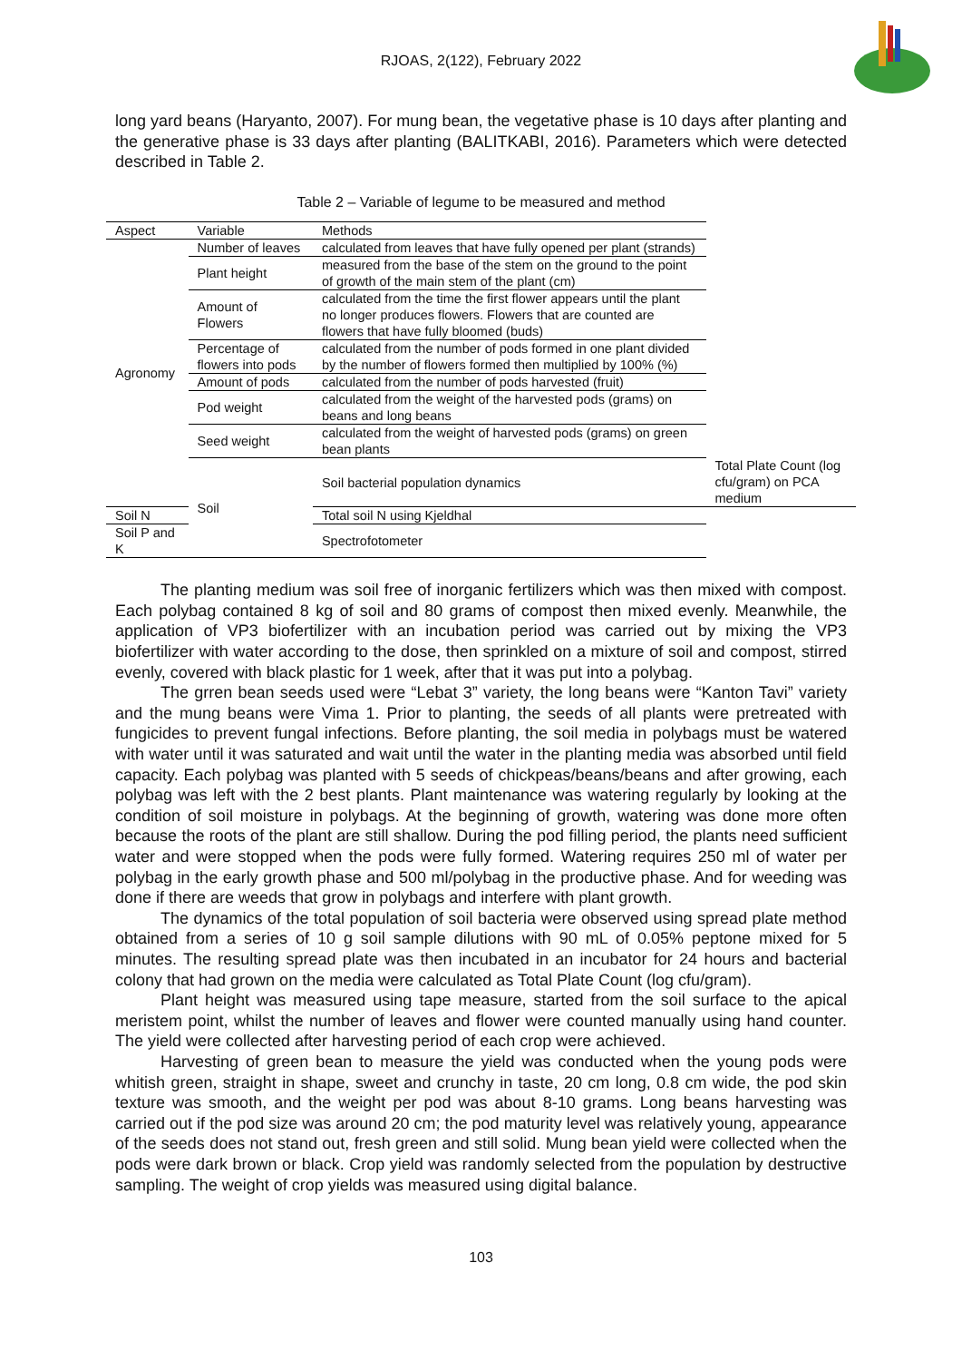RJOAS, 2(122), February 2022
long yard beans (Haryanto, 2007). For mung bean, the vegetative phase is 10 days after planting and the generative phase is 33 days after planting (BALITKABI, 2016). Parameters which were detected described in Table 2.
Table 2 – Variable of legume to be measured and method
| Aspect | Variable | Methods | |
| --- | --- | --- | --- |
| Agronomy | Number of leaves | calculated from leaves that have fully opened per plant (strands) | |
| | Plant height | measured from the base of the stem on the ground to the point of growth of the main stem of the plant (cm) | |
| | Amount of Flowers | calculated from the time the first flower appears until the plant no longer produces flowers. Flowers that are counted are flowers that have fully bloomed (buds) | |
| | Percentage of flowers into pods | calculated from the number of pods formed in one plant divided by the number of flowers formed then multiplied by 100% (%) | |
| | Amount of pods | calculated from the number of pods harvested (fruit) | |
| | Pod weight | calculated from the weight of the harvested pods (grams) on beans and long beans | |
| | Seed weight | calculated from the weight of harvested pods (grams) on green bean plants | |
| | Soil | Soil bacterial population dynamics | Total Plate Count (log cfu/gram) on PCA medium |
| Soil N | | Total soil N using Kjeldhal | |
| Soil P and K | | Spectrofotometer | |
The planting medium was soil free of inorganic fertilizers which was then mixed with compost. Each polybag contained 8 kg of soil and 80 grams of compost then mixed evenly. Meanwhile, the application of VP3 biofertilizer with an incubation period was carried out by mixing the VP3 biofertilizer with water according to the dose, then sprinkled on a mixture of soil and compost, stirred evenly, covered with black plastic for 1 week, after that it was put into a polybag.
The grren bean seeds used were “Lebat 3” variety, the long beans were “Kanton Tavi” variety and the mung beans were Vima 1. Prior to planting, the seeds of all plants were pretreated with fungicides to prevent fungal infections. Before planting, the soil media in polybags must be watered with water until it was saturated and wait until the water in the planting media was absorbed until field capacity. Each polybag was planted with 5 seeds of chickpeas/beans/beans and after growing, each polybag was left with the 2 best plants. Plant maintenance was watering regularly by looking at the condition of soil moisture in polybags. At the beginning of growth, watering was done more often because the roots of the plant are still shallow. During the pod filling period, the plants need sufficient water and were stopped when the pods were fully formed. Watering requires 250 ml of water per polybag in the early growth phase and 500 ml/polybag in the productive phase. And for weeding was done if there are weeds that grow in polybags and interfere with plant growth.
The dynamics of the total population of soil bacteria were observed using spread plate method obtained from a series of 10 g soil sample dilutions with 90 mL of 0.05% peptone mixed for 5 minutes. The resulting spread plate was then incubated in an incubator for 24 hours and bacterial colony that had grown on the media were calculated as Total Plate Count (log cfu/gram).
Plant height was measured using tape measure, started from the soil surface to the apical meristem point, whilst the number of leaves and flower were counted manually using hand counter. The yield were collected after harvesting period of each crop were achieved.
Harvesting of green bean to measure the yield was conducted when the young pods were whitish green, straight in shape, sweet and crunchy in taste, 20 cm long, 0.8 cm wide, the pod skin texture was smooth, and the weight per pod was about 8-10 grams. Long beans harvesting was carried out if the pod size was around 20 cm; the pod maturity level was relatively young, appearance of the seeds does not stand out, fresh green and still solid. Mung bean yield were collected when the pods were dark brown or black. Crop yield was randomly selected from the population by destructive sampling. The weight of crop yields was measured using digital balance.
103